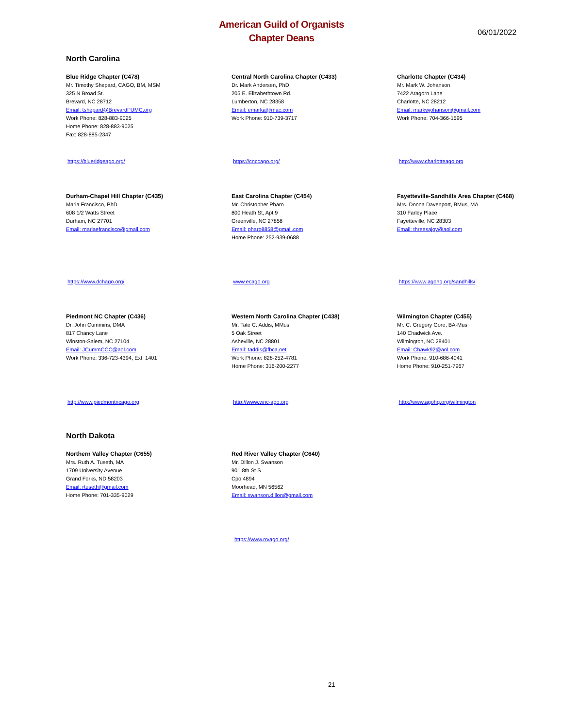American Guild of Organists
Chapter Deans
06/01/2022
North Carolina
Blue Ridge Chapter (C478)
Mr. Timothy Shepard, CAGO, BM, MSM
325 N Broad St.
Brevard, NC 28712
Email: tshepard@BrevardFUMC.org
Work Phone: 828-883-9025
Home Phone: 828-883-9025
Fax: 828-885-2347
Central North Carolina Chapter (C433)
Dr. Mark Andersen, PhD
205 E. Elizabethtown Rd.
Lumberton, NC 28358
Email: emarka@mac.com
Work Phone: 910-739-3717
Charlotte Chapter (C434)
Mr. Mark W. Johanson
7422 Aragorn Lane
Charlotte, NC 28212
Email: markwjohanson@gmail.com
Work Phone: 704-366-1595
https://blueridgeago.org/ https://cnccago.org/ http://www.charlotteago.org
Durham-Chapel Hill Chapter (C435)
Maria Francisco, PhD
608 1/2 Watts Street
Durham, NC 27701
Email: mariaefrancisco@gmail.com
East Carolina Chapter (C454)
Mr. Christopher Pharo
800 Heath St, Apt 9
Greenville, NC 27858
Email: pharo8858@gmail.com
Home Phone: 252-939-0688
Fayetteville-Sandhills Area Chapter (C468)
Mrs. Donna Davenport, BMus, MA
310 Farley Place
Fayetteville, NC 28303
Email: threesajoy@aol.com
https://www.dchago.org/ www.ecago.org https://www.agohq.org/sandhills/
Piedmont NC Chapter (C436)
Dr. John Cummins, DMA
817 Chancy Lane
Winston-Salem, NC 27104
Email: JCummCCC@aol.com
Work Phone: 336-723-4394, Ext: 1401
Western North Carolina Chapter (C438)
Mr. Tate C. Addis, MMus
5 Oak Street
Asheville, NC 28801
Email: taddis@fbca.net
Work Phone: 828-252-4781
Home Phone: 316-200-2277
Wilmington Chapter (C455)
Mr. C. Gregory Gore, BA-Mus
140 Chadwick Ave.
Wilmington, NC 28401
Email: Chawk92@aol.com
Work Phone: 910-686-4041
Home Phone: 910-251-7967
http://www.piedmontncago.org http://www.wnc-ago.org http://www.agohq.org/wilmington
North Dakota
Northern Valley Chapter (C655)
Mrs. Ruth A. Tuseth, MA
1709 University Avenue
Grand Forks, ND 58203
Email: rtuseth@gmail.com
Home Phone: 701-335-9029
Red River Valley Chapter (C640)
Mr. Dillon J. Swanson
901 8th St S
Cpo 4894
Moorhead, MN 56562
Email: swanson.dillon@gmail.com
https://www.rrvago.org/
21